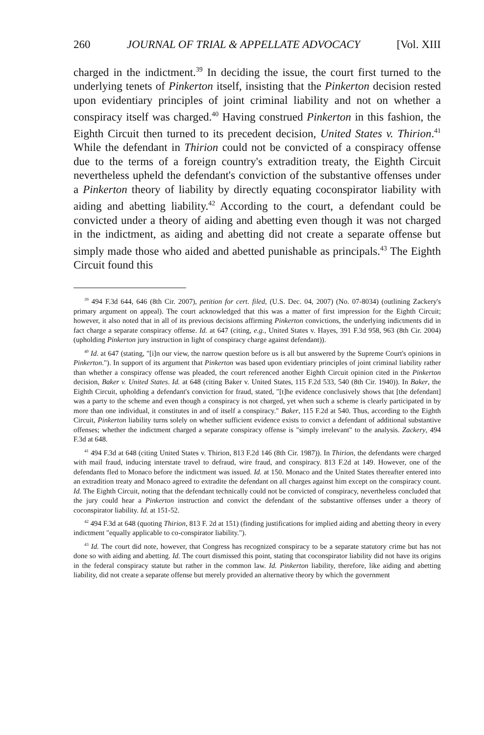260 JOURNAL OF TRIAL & APPELLATE ADVOCACY [Vol. XIII
charged in the indictment.<sup>39</sup> In deciding the issue, the court first turned to the underlying tenets of Pinkerton itself, insisting that the Pinkerton decision rested upon evidentiary principles of joint criminal liability and not on whether a conspiracy itself was charged.<sup>40</sup> Having construed Pinkerton in this fashion, the Eighth Circuit then turned to its precedent decision, United States v. Thirion.<sup>41</sup> While the defendant in Thirion could not be convicted of a conspiracy offense due to the terms of a foreign country's extradition treaty, the Eighth Circuit nevertheless upheld the defendant's conviction of the substantive offenses under a Pinkerton theory of liability by directly equating coconspirator liability with aiding and abetting liability.<sup>42</sup> According to the court, a defendant could be convicted under a theory of aiding and abetting even though it was not charged in the indictment, as aiding and abetting did not create a separate offense but simply made those who aided and abetted punishable as principals.<sup>43</sup> The Eighth Circuit found this
<sup>39</sup> 494 F.3d 644, 646 (8th Cir. 2007), petition for cert. filed, (U.S. Dec. 04, 2007) (No. 07-8034) (outlining Zackery's primary argument on appeal). The court acknowledged that this was a matter of first impression for the Eighth Circuit; however, it also noted that in all of its previous decisions affirming Pinkerton convictions, the underlying indictments did in fact charge a separate conspiracy offense. Id. at 647 (citing, e.g., United States v. Hayes, 391 F.3d 958, 963 (8th Cir. 2004) (upholding Pinkerton jury instruction in light of conspiracy charge against defendant)).
<sup>40</sup> Id. at 647 (stating, "[i]n our view, the narrow question before us is all but answered by the Supreme Court's opinions in Pinkerton."). In support of its argument that Pinkerton was based upon evidentiary principles of joint criminal liability rather than whether a conspiracy offense was pleaded, the court referenced another Eighth Circuit opinion cited in the Pinkerton decision, Baker v. United States. Id. at 648 (citing Baker v. United States, 115 F.2d 533, 540 (8th Cir. 1940)). In Baker, the Eighth Circuit, upholding a defendant's conviction for fraud, stated, "[t]he evidence conclusively shows that [the defendant] was a party to the scheme and even though a conspiracy is not charged, yet when such a scheme is clearly participated in by more than one individual, it constitutes in and of itself a conspiracy." Baker, 115 F.2d at 540. Thus, according to the Eighth Circuit, Pinkerton liability turns solely on whether sufficient evidence exists to convict a defendant of additional substantive offenses; whether the indictment charged a separate conspiracy offense is "simply irrelevant" to the analysis. Zackery, 494 F.3d at 648.
<sup>41</sup> 494 F.3d at 648 (citing United States v. Thirion, 813 F.2d 146 (8th Cir. 1987)). In Thirion, the defendants were charged with mail fraud, inducing interstate travel to defraud, wire fraud, and conspiracy. 813 F.2d at 149. However, one of the defendants fled to Monaco before the indictment was issued. Id. at 150. Monaco and the United States thereafter entered into an extradition treaty and Monaco agreed to extradite the defendant on all charges against him except on the conspiracy count. Id. The Eighth Circuit, noting that the defendant technically could not be convicted of conspiracy, nevertheless concluded that the jury could hear a Pinkerton instruction and convict the defendant of the substantive offenses under a theory of coconspirator liability. Id. at 151-52.
<sup>42</sup> 494 F.3d at 648 (quoting Thirion, 813 F. 2d at 151) (finding justifications for implied aiding and abetting theory in every indictment "equally applicable to co-conspirator liability.").
<sup>43</sup> Id. The court did note, however, that Congress has recognized conspiracy to be a separate statutory crime but has not done so with aiding and abetting. Id. The court dismissed this point, stating that coconspirator liability did not have its origins in the federal conspiracy statute but rather in the common law. Id. Pinkerton liability, therefore, like aiding and abetting liability, did not create a separate offense but merely provided an alternative theory by which the government